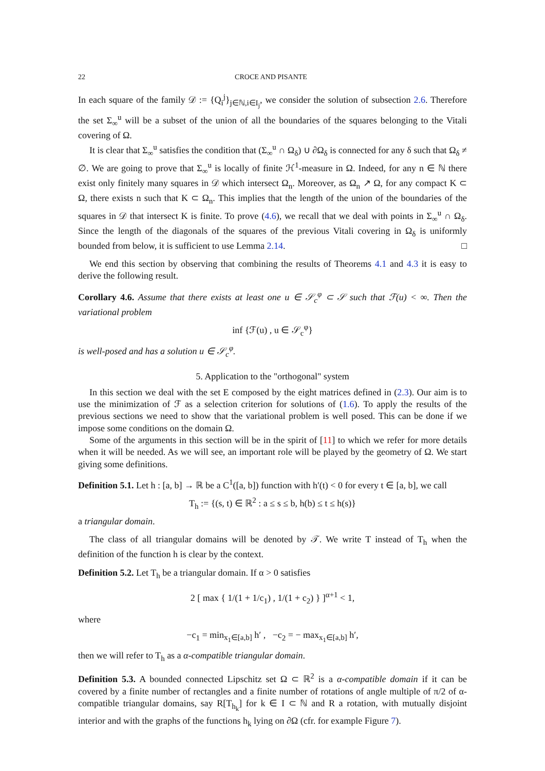22 CROCE AND PISANTE
In each square of the family 𝒟 := {Q<sub>i</sub><sup>j</sup>}<sub>j∈ℕ,i∈I<sub>j</sub></sub>, we consider the solution of subsection 2.6. Therefore the set Σ<sub>∞</sub><sup>u</sup> will be a subset of the union of all the boundaries of the squares belonging to the Vitali covering of Ω.
It is clear that Σ<sub>∞</sub><sup>u</sup> satisfies the condition that (Σ<sub>∞</sub><sup>u</sup> ∩ Ω<sub>δ</sub>) ∪ ∂Ω<sub>δ</sub> is connected for any δ such that Ω<sub>δ</sub> ≠ ∅. We are going to prove that Σ<sub>∞</sub><sup>u</sup> is locally of finite ℋ<sup>1</sup>-measure in Ω. Indeed, for any n ∈ ℕ there exist only finitely many squares in 𝒟 which intersect Ω<sub>n</sub>. Moreover, as Ω<sub>n</sub> ↗ Ω, for any compact K ⊂ Ω, there exists n such that K ⊂ Ω<sub>n</sub>. This implies that the length of the union of the boundaries of the squares in 𝒟 that intersect K is finite. To prove (4.6), we recall that we deal with points in Σ<sub>∞</sub><sup>u</sup> ∩ Ω<sub>δ</sub>. Since the length of the diagonals of the squares of the previous Vitali covering in Ω<sub>δ</sub> is uniformly bounded from below, it is sufficient to use Lemma 2.14. □
We end this section by observing that combining the results of Theorems 4.1 and 4.3 it is easy to derive the following result.
Corollary 4.6. Assume that there exists at least one u ∈ 𝒮<sub>c</sub><sup>φ</sup> ⊂ 𝒮 such that ℱ(u) < ∞. Then the variational problem
inf {ℱ(u) , u ∈ 𝒮<sub>c</sub><sup>φ</sup>}
is well-posed and has a solution u ∈ 𝒮<sub>c</sub><sup>φ</sup>.
5. Application to the "orthogonal" system
In this section we deal with the set E composed by the eight matrices defined in (2.3). Our aim is to use the minimization of ℱ as a selection criterion for solutions of (1.6). To apply the results of the previous sections we need to show that the variational problem is well posed. This can be done if we impose some conditions on the domain Ω.
Some of the arguments in this section will be in the spirit of [11] to which we refer for more details when it will be needed. As we will see, an important role will be played by the geometry of Ω. We start giving some definitions.
Definition 5.1. Let h : [a, b] → ℝ be a C<sup>1</sup>([a, b]) function with h′(t) < 0 for every t ∈ [a, b], we call
T<sub>h</sub> := {(s, t) ∈ ℝ<sup>2</sup> : a ≤ s ≤ b, h(b) ≤ t ≤ h(s)}
a triangular domain.
The class of all triangular domains will be denoted by 𝒯. We write T instead of T<sub>h</sub> when the definition of the function h is clear by the context.
Definition 5.2. Let T<sub>h</sub> be a triangular domain. If α > 0 satisfies
2 [ max { 1/(1 + 1/c<sub>1</sub>) , 1/(1 + c<sub>2</sub>) } ]<sup>α+1</sup> < 1,
where
−c<sub>1</sub> = min<sub>x<sub>1</sub>∈[a,b]</sub> h′ , −c<sub>2</sub> = − max<sub>x<sub>1</sub>∈[a,b]</sub> h′,
then we will refer to T<sub>h</sub> as a α-compatible triangular domain.
Definition 5.3. A bounded connected Lipschitz set Ω ⊂ ℝ<sup>2</sup> is a α-compatible domain if it can be covered by a finite number of rectangles and a finite number of rotations of angle multiple of π/2 of α-compatible triangular domains, say R[T<sub>h<sub>k</sub></sub>] for k ∈ I ⊂ ℕ and R a rotation, with mutually disjoint interior and with the graphs of the functions h<sub>k</sub> lying on ∂Ω (cfr. for example Figure 7).